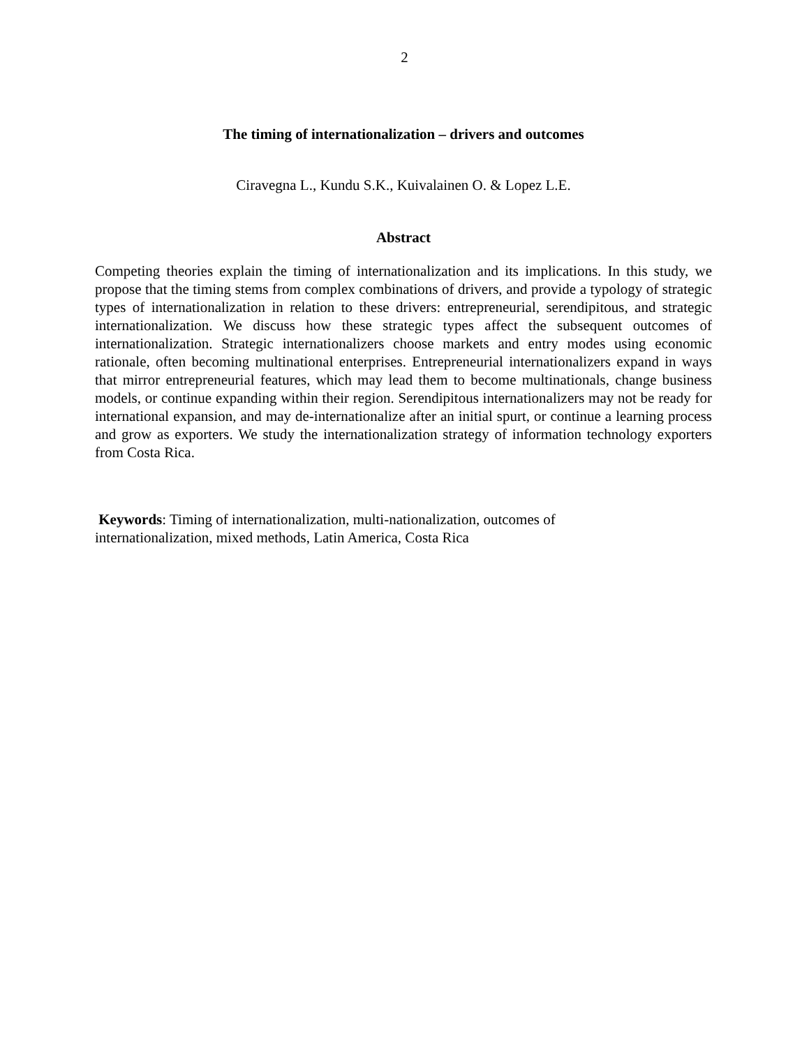2
The timing of internationalization – drivers and outcomes
Ciravegna L., Kundu S.K., Kuivalainen O. & Lopez L.E.
Abstract
Competing theories explain the timing of internationalization and its implications. In this study, we propose that the timing stems from complex combinations of drivers, and provide a typology of strategic types of internationalization in relation to these drivers: entrepreneurial, serendipitous, and strategic internationalization. We discuss how these strategic types affect the subsequent outcomes of internationalization. Strategic internationalizers choose markets and entry modes using economic rationale, often becoming multinational enterprises. Entrepreneurial internationalizers expand in ways that mirror entrepreneurial features, which may lead them to become multinationals, change business models, or continue expanding within their region. Serendipitous internationalizers may not be ready for international expansion, and may de-internationalize after an initial spurt, or continue a learning process and grow as exporters. We study the internationalization strategy of information technology exporters from Costa Rica.
Keywords: Timing of internationalization, multi-nationalization, outcomes of
internationalization, mixed methods, Latin America, Costa Rica